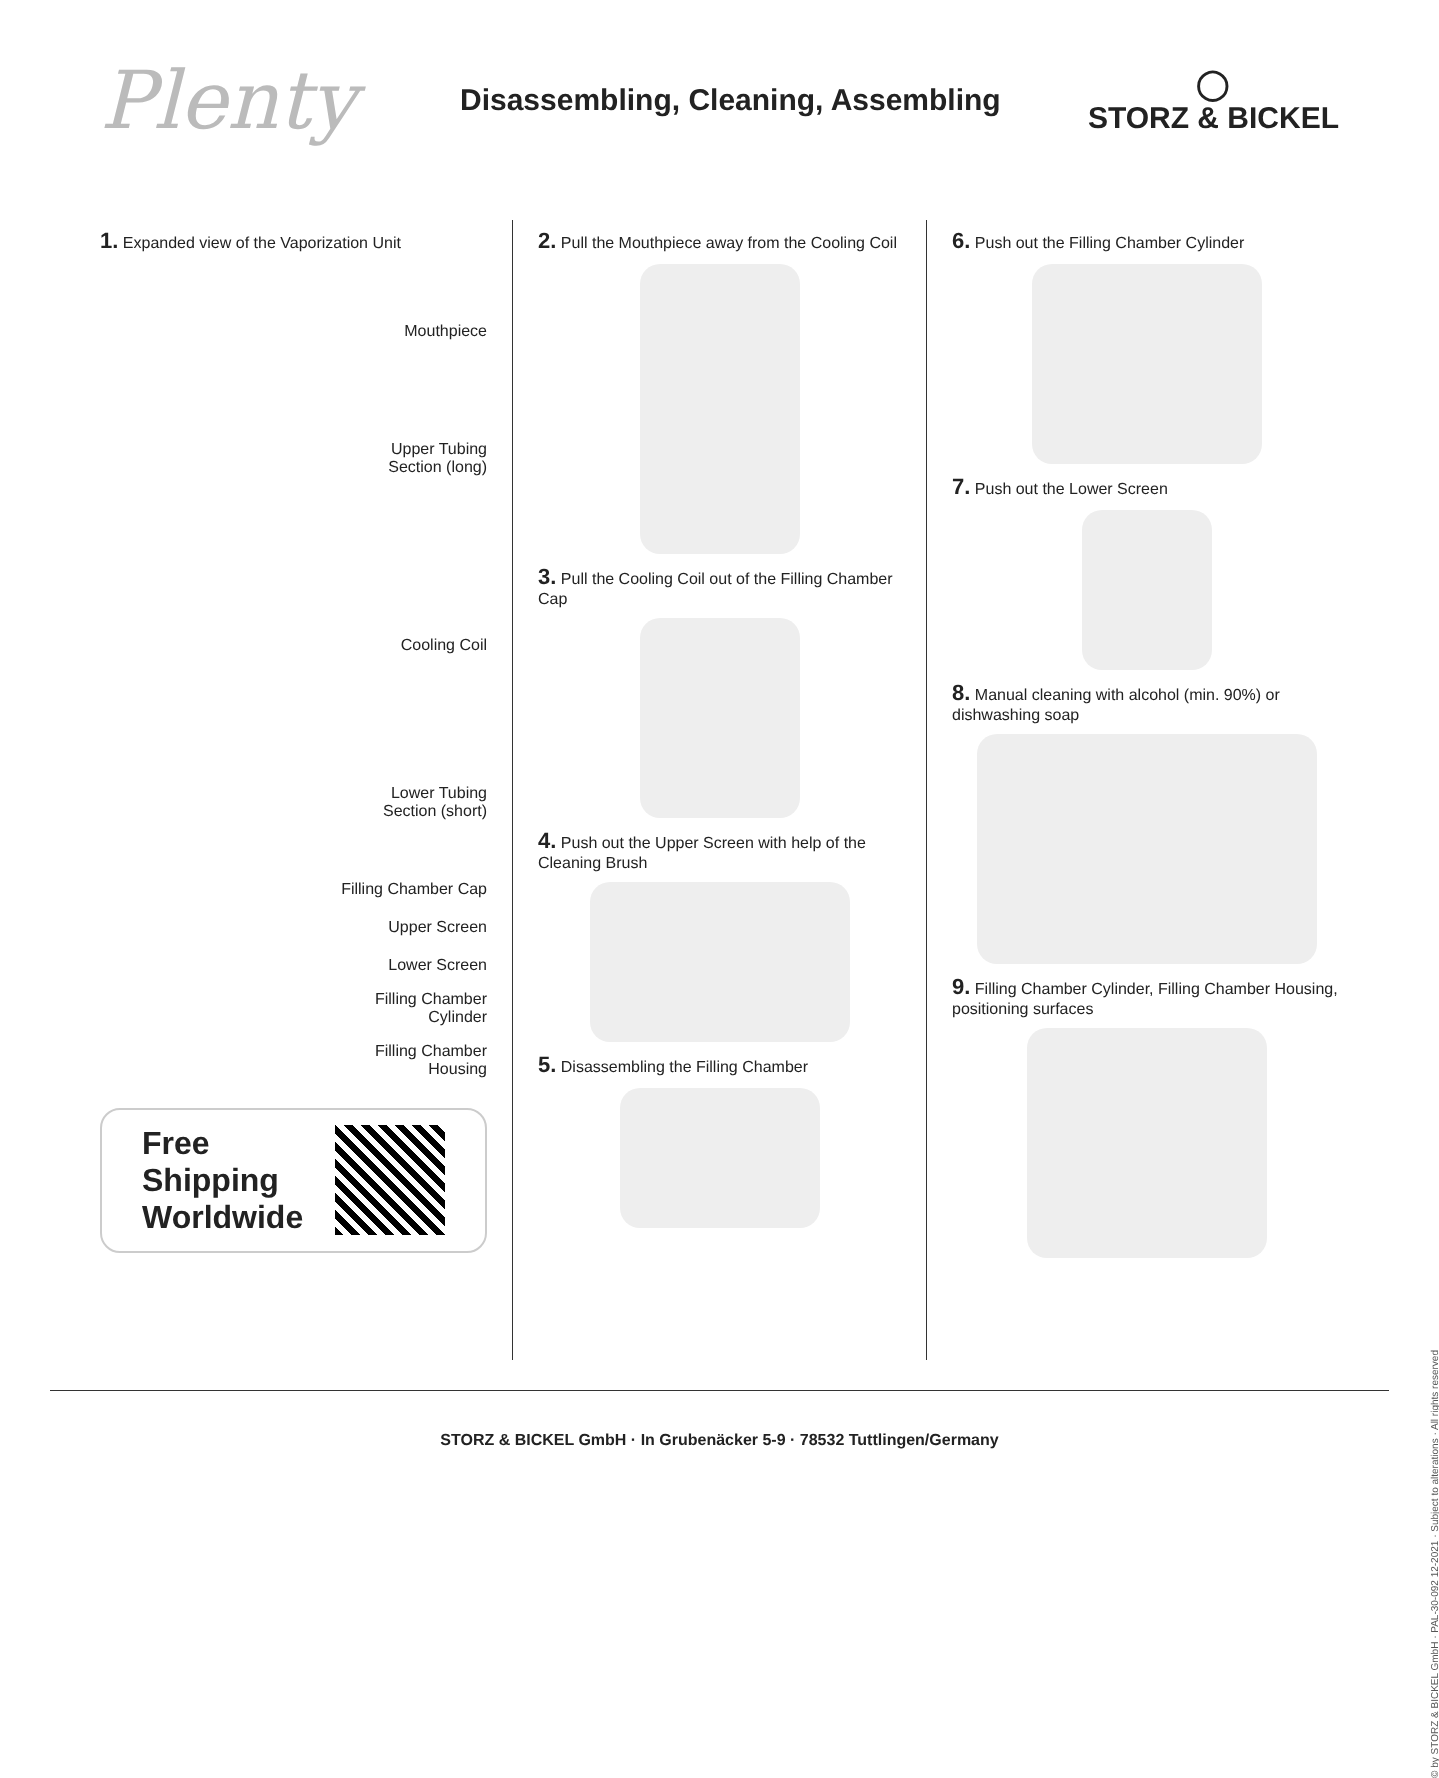Plenty
Disassembling, Cleaning, Assembling
◯
STORZ & BICKEL
1. Expanded view of the Vaporization Unit
Mouthpiece
Upper Tubing
Section (long)
Cooling Coil
Lower Tubing
Section (short)
Filling Chamber Cap
Upper Screen
Lower Screen
Filling Chamber
Cylinder
Filling Chamber
Housing
Free
Shipping
Worldwide
2. Pull the Mouthpiece away from the Cooling Coil
3. Pull the Cooling Coil out of the Filling Chamber Cap
4. Push out the Upper Screen with help of the Cleaning Brush
5. Disassembling the Filling Chamber
6. Push out the Filling Chamber Cylinder
7. Push out the Lower Screen
8. Manual cleaning with alcohol (min. 90%) or dishwashing soap
9. Filling Chamber Cylinder, Filling Chamber Housing, positioning surfaces
STORZ & BICKEL GmbH · In Grubenäcker 5-9 · 78532 Tuttlingen/Germany
© by STORZ & BICKEL GmbH · PAL-30-092 12-2021 · Subject to alterations · All rights reserved